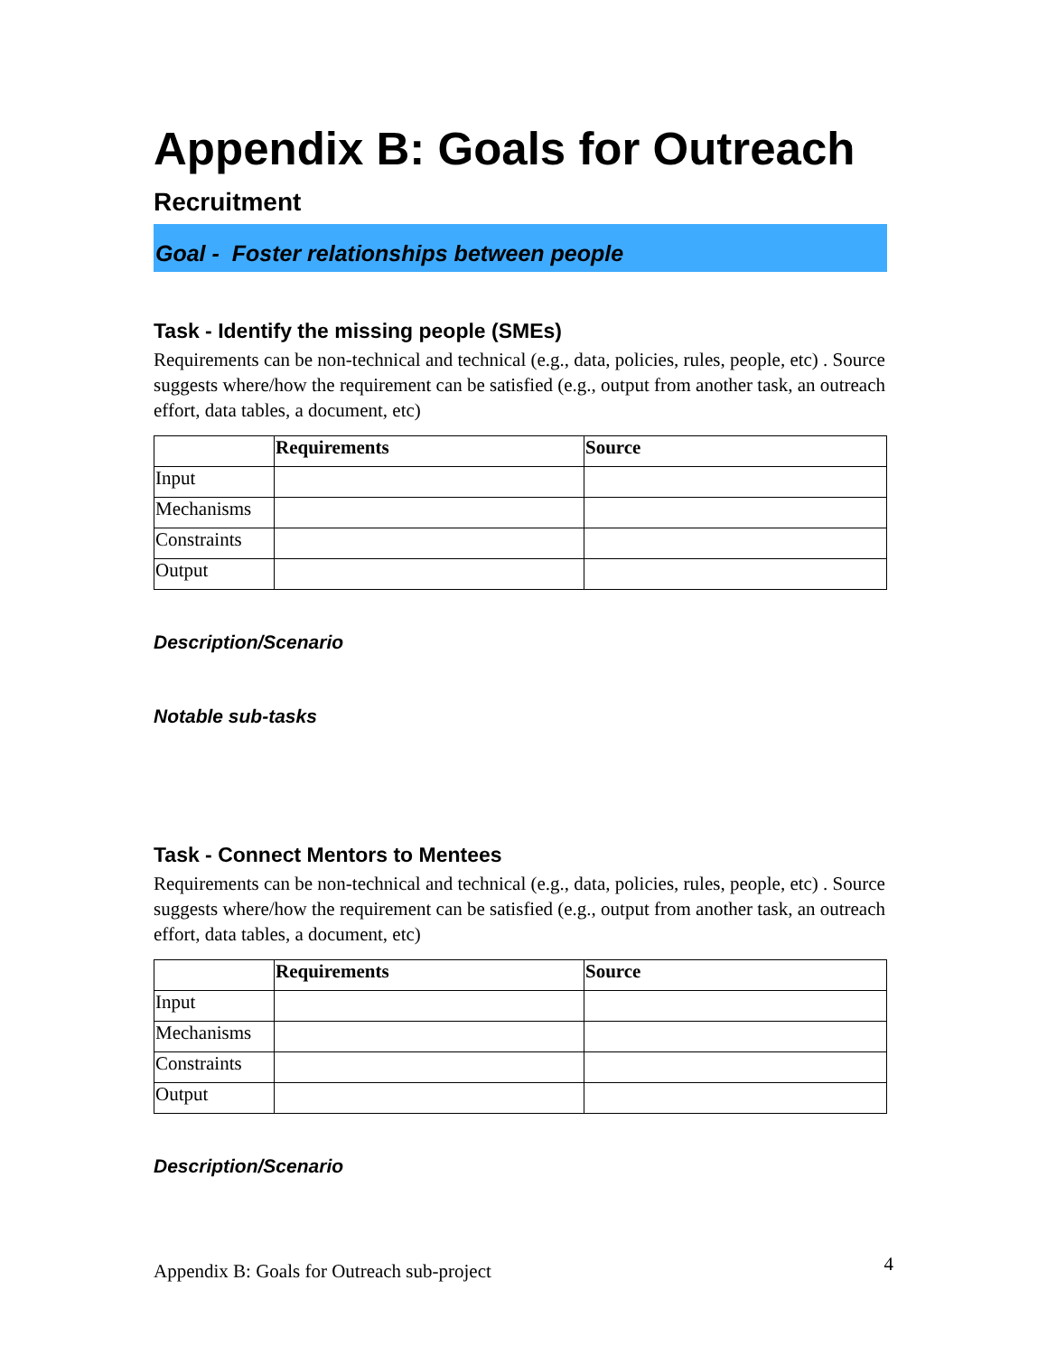Appendix B: Goals for Outreach
Recruitment
Goal - Foster relationships between people
Task - Identify the missing people (SMEs)
Requirements can be non-technical and technical (e.g., data, policies, rules, people, etc) . Source suggests where/how the requirement can be satisfied (e.g., output from another task, an outreach effort, data tables, a document, etc)
| | Requirements | Source |
| --- | --- | --- |
| Input | | |
| Mechanisms | | |
| Constraints | | |
| Output | | |
Description/Scenario
Notable sub-tasks
Task - Connect Mentors to Mentees
Requirements can be non-technical and technical (e.g., data, policies, rules, people, etc) . Source suggests where/how the requirement can be satisfied (e.g., output from another task, an outreach effort, data tables, a document, etc)
| | Requirements | Source |
| --- | --- | --- |
| Input | | |
| Mechanisms | | |
| Constraints | | |
| Output | | |
Description/Scenario
Appendix B: Goals for Outreach sub-project 4